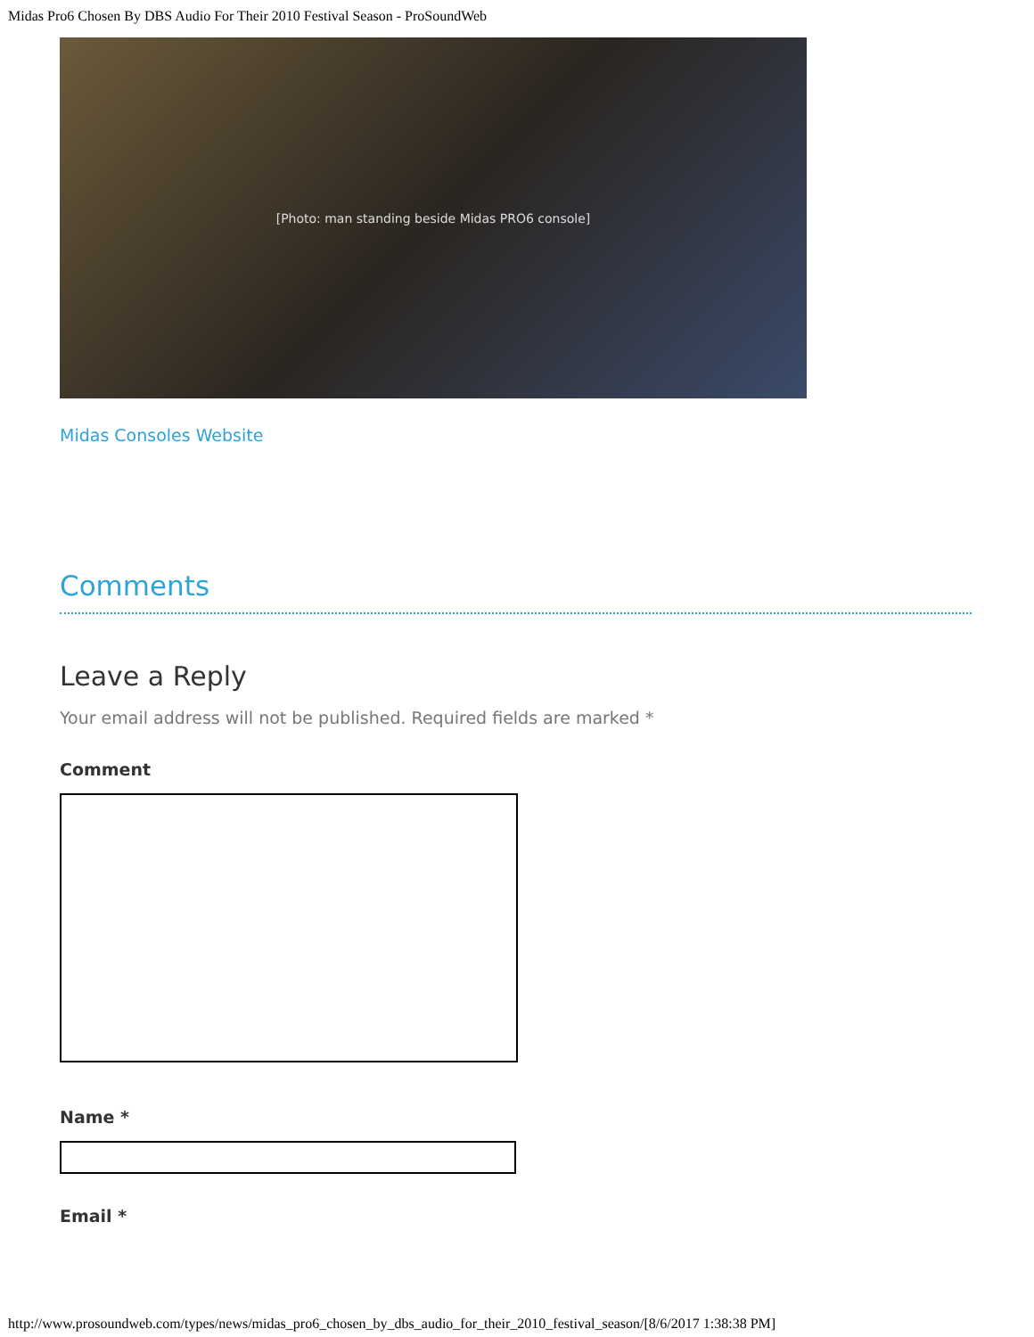Midas Pro6 Chosen By DBS Audio For Their 2010 Festival Season - ProSoundWeb
[Photo: man standing beside Midas PRO6 console]
Midas Consoles Website
Comments
Leave a Reply
Your email address will not be published. Required fields are marked *
Comment
Name *
Email *
http://www.prosoundweb.com/types/news/midas_pro6_chosen_by_dbs_audio_for_their_2010_festival_season/[8/6/2017 1:38:38 PM]